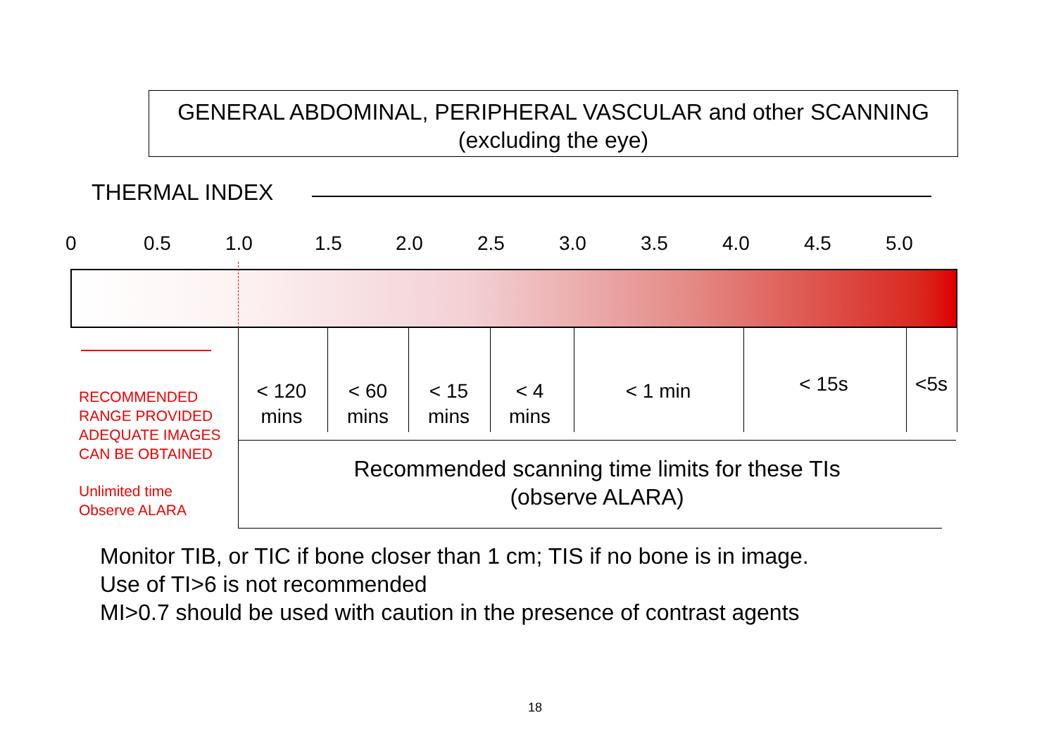GENERAL ABDOMINAL, PERIPHERAL VASCULAR and other SCANNING
(excluding the eye)
THERMAL INDEX
0 0.5 1.0 1.5 2.0 2.5 3.0 3.5 4.0 4.5 5.0
< 120
mins
< 60
mins
< 15
mins
< 4
mins
< 1 min < 15s <5s
RECOMMENDED
RANGE PROVIDED
ADEQUATE IMAGES
CAN BE OBTAINED
Unlimited time
Observe ALARA
Recommended scanning time limits for these TIs
(observe ALARA)
Monitor TIB, or TIC if bone closer than 1 cm; TIS if no bone is in image.
Use of TI>6 is not recommended
MI>0.7 should be used with caution in the presence of contrast agents
18